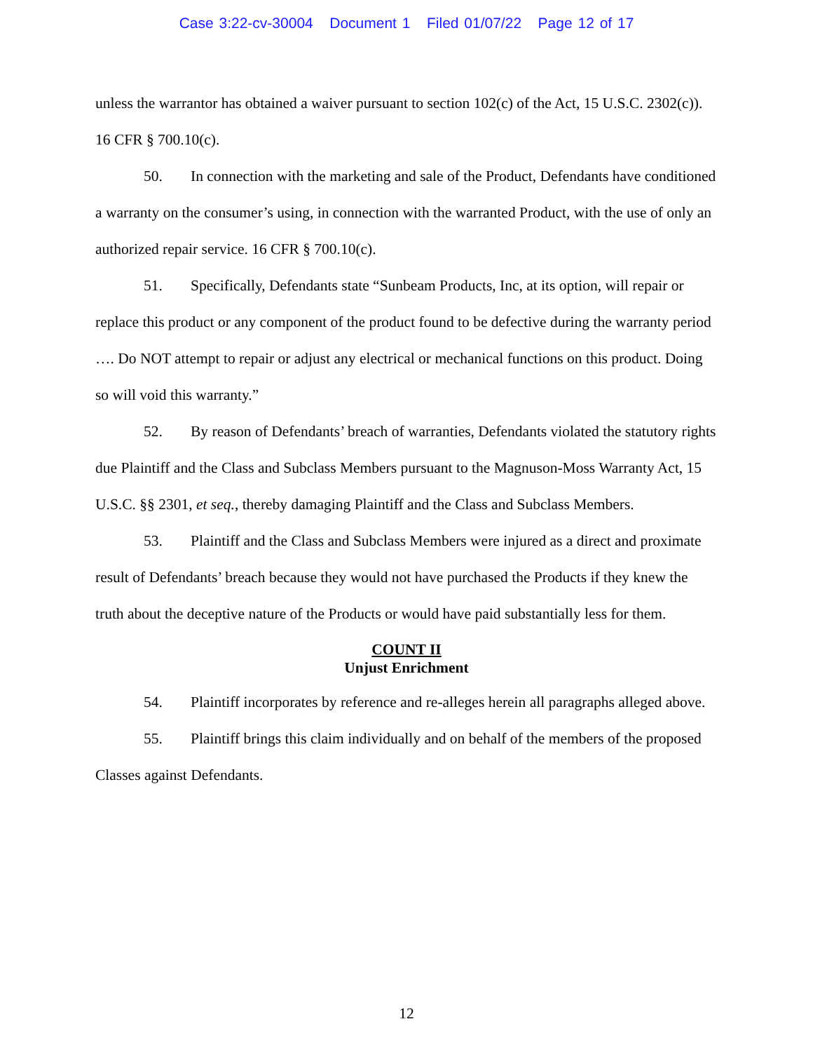Case 3:22-cv-30004 Document 1 Filed 01/07/22 Page 12 of 17
unless the warrantor has obtained a waiver pursuant to section 102(c) of the Act, 15 U.S.C. 2302(c)). 16 CFR § 700.10(c).
50. In connection with the marketing and sale of the Product, Defendants have conditioned a warranty on the consumer’s using, in connection with the warranted Product, with the use of only an authorized repair service. 16 CFR § 700.10(c).
51. Specifically, Defendants state “Sunbeam Products, Inc, at its option, will repair or replace this product or any component of the product found to be defective during the warranty period …. Do NOT attempt to repair or adjust any electrical or mechanical functions on this product. Doing so will void this warranty.”
52. By reason of Defendants’ breach of warranties, Defendants violated the statutory rights due Plaintiff and the Class and Subclass Members pursuant to the Magnuson-Moss Warranty Act, 15 U.S.C. §§ 2301, et seq., thereby damaging Plaintiff and the Class and Subclass Members.
53. Plaintiff and the Class and Subclass Members were injured as a direct and proximate result of Defendants’ breach because they would not have purchased the Products if they knew the truth about the deceptive nature of the Products or would have paid substantially less for them.
COUNT II
Unjust Enrichment
54. Plaintiff incorporates by reference and re-alleges herein all paragraphs alleged above.
55. Plaintiff brings this claim individually and on behalf of the members of the proposed Classes against Defendants.
12